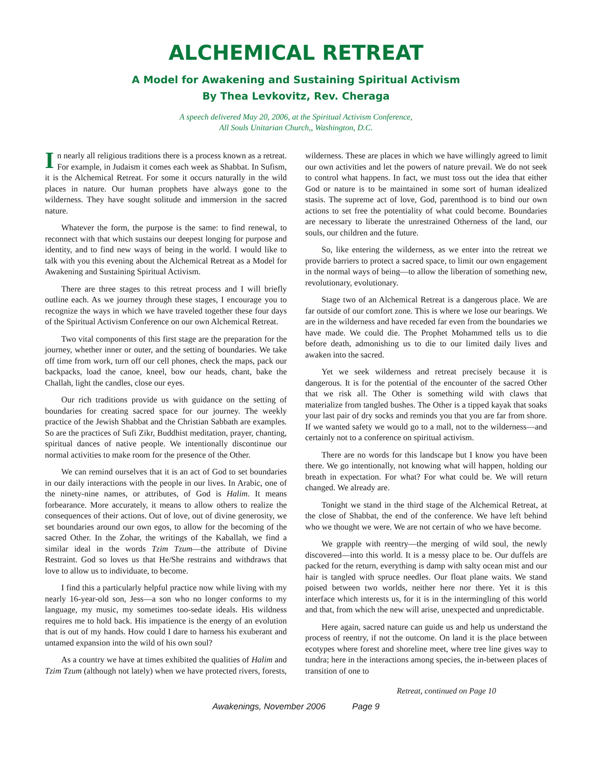ALCHEMICAL RETREAT
A Model for Awakening and Sustaining Spiritual Activism
By Thea Levkovitz, Rev. Cheraga
A speech delivered May 20, 2006, at the Spiritual Activism Conference,
All Souls Unitarian Church,, Washington, D.C.
In nearly all religious traditions there is a process known as a retreat. For example, in Judaism it comes each week as Shabbat. In Sufism, it is the Alchemical Retreat. For some it occurs naturally in the wild places in nature. Our human prophets have always gone to the wilderness. They have sought solitude and immersion in the sacred nature.
Whatever the form, the purpose is the same: to find renewal, to reconnect with that which sustains our deepest longing for purpose and identity, and to find new ways of being in the world. I would like to talk with you this evening about the Alchemical Retreat as a Model for Awakening and Sustaining Spiritual Activism.
There are three stages to this retreat process and I will briefly outline each. As we journey through these stages, I encourage you to recognize the ways in which we have traveled together these four days of the Spiritual Activism Conference on our own Alchemical Retreat.
Two vital components of this first stage are the preparation for the journey, whether inner or outer, and the setting of boundaries. We take off time from work, turn off our cell phones, check the maps, pack our backpacks, load the canoe, kneel, bow our heads, chant, bake the Challah, light the candles, close our eyes.
Our rich traditions provide us with guidance on the setting of boundaries for creating sacred space for our journey. The weekly practice of the Jewish Shabbat and the Christian Sabbath are examples. So are the practices of Sufi Zikr, Buddhist meditation, prayer, chanting, spiritual dances of native people. We intentionally discontinue our normal activities to make room for the presence of the Other.
We can remind ourselves that it is an act of God to set boundaries in our daily interactions with the people in our lives. In Arabic, one of the ninety-nine names, or attributes, of God is Halim. It means forbearance. More accurately, it means to allow others to realize the consequences of their actions. Out of love, out of divine generosity, we set boundaries around our own egos, to allow for the becoming of the sacred Other. In the Zohar, the writings of the Kaballah, we find a similar ideal in the words Tzim Tzum—the attribute of Divine Restraint. God so loves us that He/She restrains and withdraws that love to allow us to individuate, to become.
I find this a particularly helpful practice now while living with my nearly 16-year-old son, Jess—a son who no longer conforms to my language, my music, my sometimes too-sedate ideals. His wildness requires me to hold back. His impatience is the energy of an evolution that is out of my hands. How could I dare to harness his exuberant and untamed expansion into the wild of his own soul?
As a country we have at times exhibited the qualities of Halim and Tzim Tzum (although not lately) when we have protected rivers, forests, wilderness. These are places in which we have willingly agreed to limit our own activities and let the powers of nature prevail. We do not seek to control what happens. In fact, we must toss out the idea that either God or nature is to be maintained in some sort of human idealized stasis. The supreme act of love, God, parenthood is to bind our own actions to set free the potentiality of what could become. Boundaries are necessary to liberate the unrestrained Otherness of the land, our souls, our children and the future.
So, like entering the wilderness, as we enter into the retreat we provide barriers to protect a sacred space, to limit our own engagement in the normal ways of being—to allow the liberation of something new, revolutionary, evolutionary.
Stage two of an Alchemical Retreat is a dangerous place. We are far outside of our comfort zone. This is where we lose our bearings. We are in the wilderness and have receded far even from the boundaries we have made. We could die. The Prophet Mohammed tells us to die before death, admonishing us to die to our limited daily lives and awaken into the sacred.
Yet we seek wilderness and retreat precisely because it is dangerous. It is for the potential of the encounter of the sacred Other that we risk all. The Other is something wild with claws that materialize from tangled bushes. The Other is a tipped kayak that soaks your last pair of dry socks and reminds you that you are far from shore. If we wanted safety we would go to a mall, not to the wilderness—and certainly not to a conference on spiritual activism.
There are no words for this landscape but I know you have been there. We go intentionally, not knowing what will happen, holding our breath in expectation. For what? For what could be. We will return changed. We already are.
Tonight we stand in the third stage of the Alchemical Retreat, at the close of Shabbat, the end of the conference. We have left behind who we thought we were. We are not certain of who we have become.
We grapple with reentry—the merging of wild soul, the newly discovered—into this world. It is a messy place to be. Our duffels are packed for the return, everything is damp with salty ocean mist and our hair is tangled with spruce needles. Our float plane waits. We stand poised between two worlds, neither here nor there. Yet it is this interface which interests us, for it is in the intermingling of this world and that, from which the new will arise, unexpected and unpredictable.
Here again, sacred nature can guide us and help us understand the process of reentry, if not the outcome. On land it is the place between ecotypes where forest and shoreline meet, where tree line gives way to tundra; here in the interactions among species, the in-between places of transition of one to
Retreat, continued on Page 10
Awakenings, November 2006 Page 9